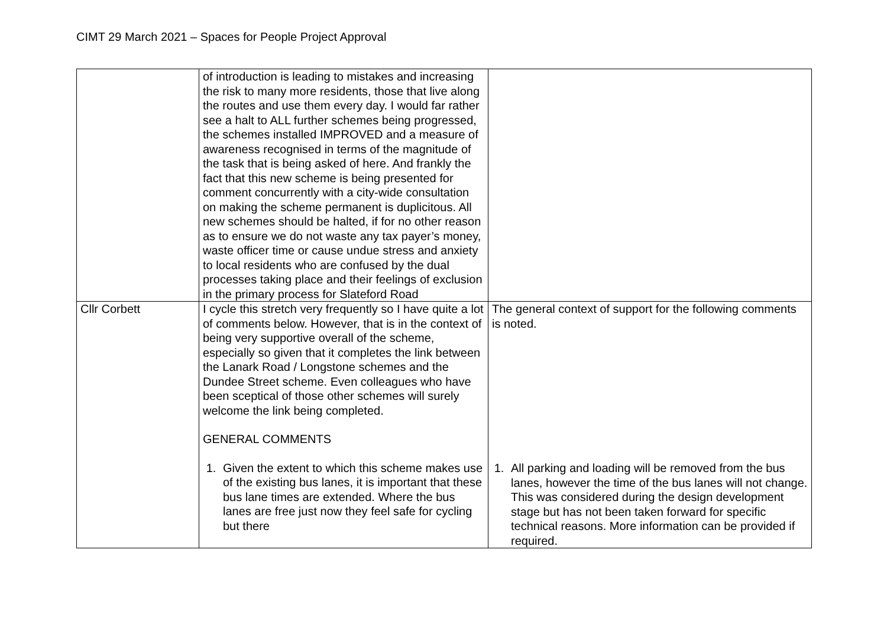CIMT 29 March 2021 – Spaces for People Project Approval
| | of introduction is leading to mistakes and increasing the risk to many more residents, those that live along the routes and use them every day. I would far rather see a halt to ALL further schemes being progressed, the schemes installed IMPROVED and a measure of awareness recognised in terms of the magnitude of the task that is being asked of here. And frankly the fact that this new scheme is being presented for comment concurrently with a city-wide consultation on making the scheme permanent is duplicitous. All new schemes should be halted, if for no other reason as to ensure we do not waste any tax payer’s money, waste officer time or cause undue stress and anxiety to local residents who are confused by the dual processes taking place and their feelings of exclusion in the primary process for Slateford Road | |
| Cllr Corbett | I cycle this stretch very frequently so I have quite a lot of comments below. However, that is in the context of being very supportive overall of the scheme, especially so given that it completes the link between the Lanark Road / Longstone schemes and the Dundee Street scheme. Even colleagues who have been sceptical of those other schemes will surely welcome the link being completed. GENERAL COMMENTS 1. Given the extent to which this scheme makes use of the existing bus lanes, it is important that these bus lane times are extended. Where the bus lanes are free just now they feel safe for cycling but there | The general context of support for the following comments is noted. 1. All parking and loading will be removed from the bus lanes, however the time of the bus lanes will not change. This was considered during the design development stage but has not been taken forward for specific technical reasons. More information can be provided if required. |